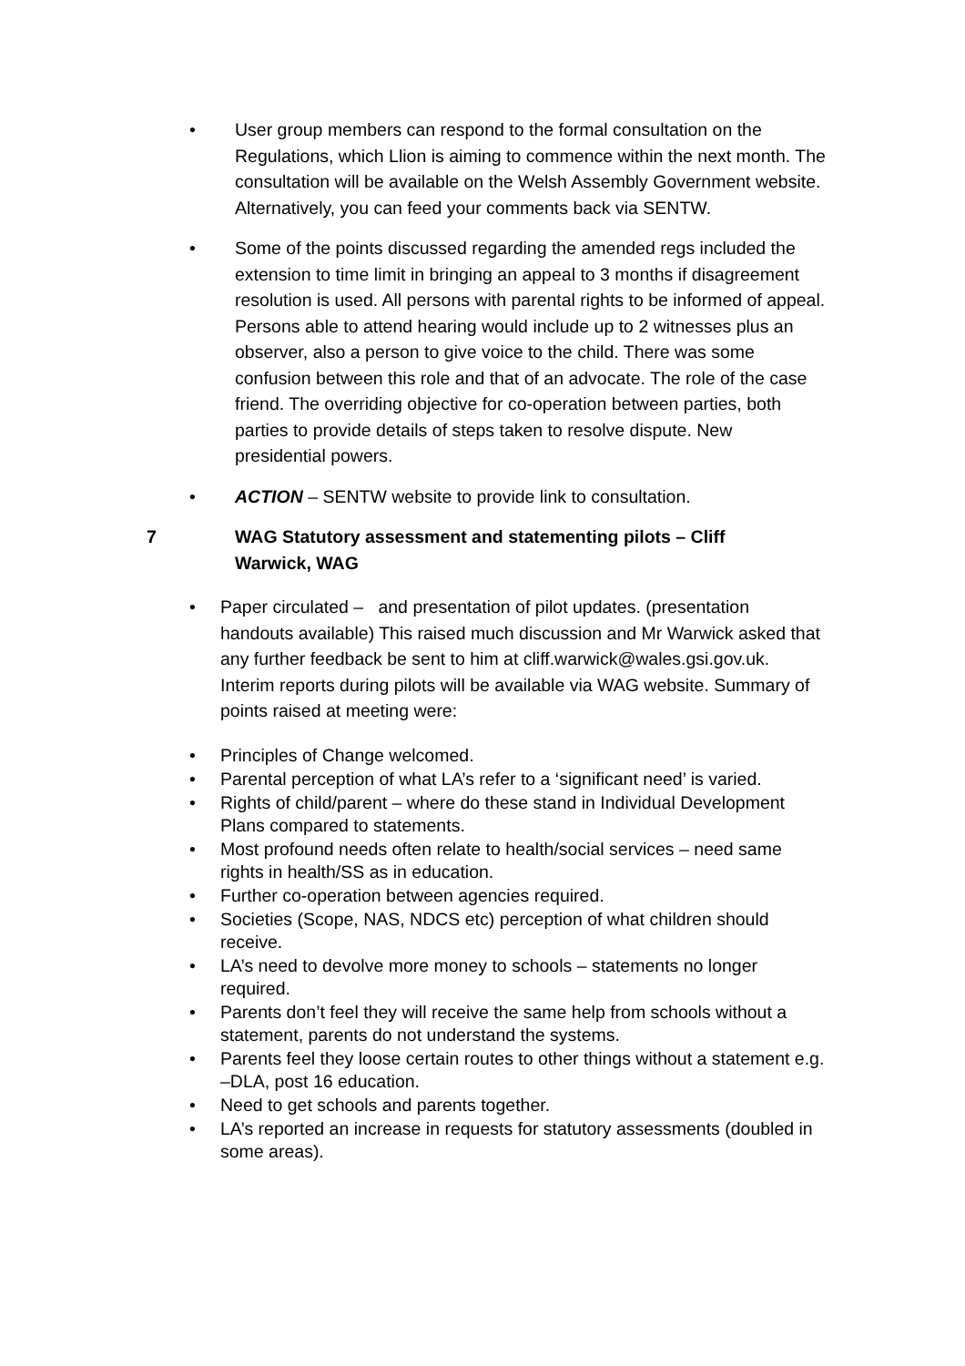• User group members can respond to the formal consultation on the Regulations, which Llion is aiming to commence within the next month. The consultation will be available on the Welsh Assembly Government website. Alternatively, you can feed your comments back via SENTW.
• Some of the points discussed regarding the amended regs included the extension to time limit in bringing an appeal to 3 months if disagreement resolution is used. All persons with parental rights to be informed of appeal. Persons able to attend hearing would include up to 2 witnesses plus an observer, also a person to give voice to the child. There was some confusion between this role and that of an advocate. The role of the case friend. The overriding objective for co-operation between parties, both parties to provide details of steps taken to resolve dispute. New presidential powers.
• ACTION – SENTW website to provide link to consultation.
7 WAG Statutory assessment and statementing pilots – Cliff Warwick, WAG
• Paper circulated – and presentation of pilot updates. (presentation handouts available) This raised much discussion and Mr Warwick asked that any further feedback be sent to him at cliff.warwick@wales.gsi.gov.uk. Interim reports during pilots will be available via WAG website. Summary of points raised at meeting were:
• Principles of Change welcomed.
• Parental perception of what LA’s refer to a ‘significant need’ is varied.
• Rights of child/parent – where do these stand in Individual Development Plans compared to statements.
• Most profound needs often relate to health/social services – need same rights in health/SS as in education.
• Further co-operation between agencies required.
• Societies (Scope, NAS, NDCS etc) perception of what children should receive.
• LA’s need to devolve more money to schools – statements no longer required.
• Parents don’t feel they will receive the same help from schools without a statement, parents do not understand the systems.
• Parents feel they loose certain routes to other things without a statement e.g. –DLA, post 16 education.
• Need to get schools and parents together.
• LA’s reported an increase in requests for statutory assessments (doubled in some areas).